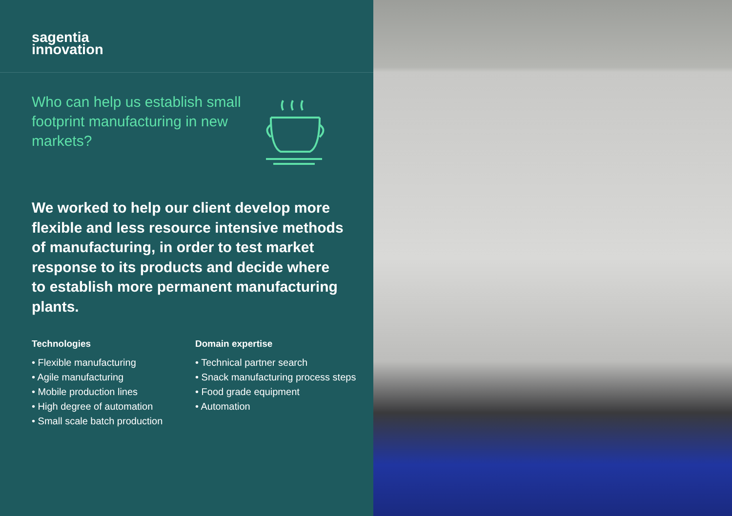sagentia
innovation
Who can help us establish small footprint manufacturing in new markets?
We worked to help our client develop more flexible and less resource intensive methods of manufacturing, in order to test market response to its products and decide where to establish more permanent manufacturing plants.
Technologies
• Flexible manufacturing
• Agile manufacturing
• Mobile production lines
• High degree of automation
• Small scale batch production
Domain expertise
• Technical partner search
• Snack manufacturing process steps
• Food grade equipment
• Automation